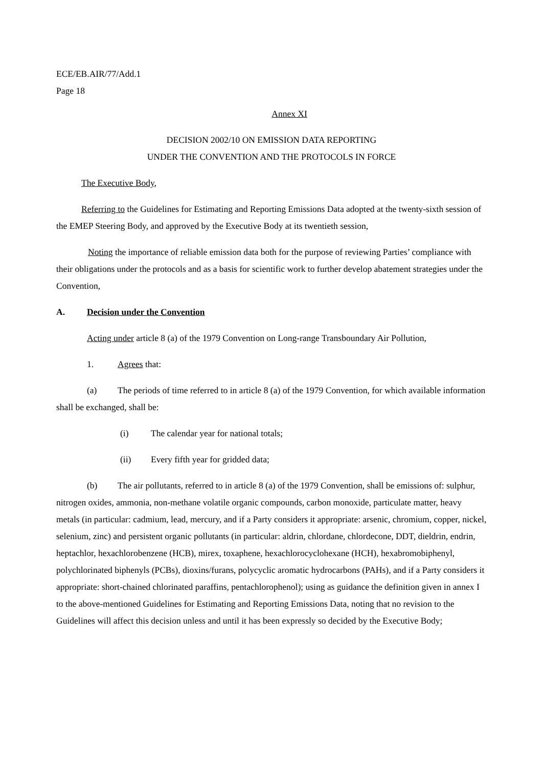ECE/EB.AIR/77/Add.1
Page 18
Annex XI
DECISION 2002/10 ON EMISSION DATA REPORTING
UNDER THE CONVENTION AND THE PROTOCOLS IN FORCE
The Executive Body,
Referring to the Guidelines for Estimating and Reporting Emissions Data adopted at the twenty-sixth session of the EMEP Steering Body, and approved by the Executive Body at its twentieth session,
Noting the importance of reliable emission data both for the purpose of reviewing Parties’ compliance with their obligations under the protocols and as a basis for scientific work to further develop abatement strategies under the Convention,
A. Decision under the Convention
Acting under article 8 (a) of the 1979 Convention on Long-range Transboundary Air Pollution,
1. Agrees that:
(a) The periods of time referred to in article 8 (a) of the 1979 Convention, for which available information shall be exchanged, shall be:
(i) The calendar year for national totals;
(ii) Every fifth year for gridded data;
(b) The air pollutants, referred to in article 8 (a) of the 1979 Convention, shall be emissions of: sulphur, nitrogen oxides, ammonia, non-methane volatile organic compounds, carbon monoxide, particulate matter, heavy metals (in particular: cadmium, lead, mercury, and if a Party considers it appropriate: arsenic, chromium, copper, nickel, selenium, zinc) and persistent organic pollutants (in particular: aldrin, chlordane, chlordecone, DDT, dieldrin, endrin, heptachlor, hexachlorobenzene (HCB), mirex, toxaphene, hexachlorocyclohexane (HCH), hexabromobiphenyl, polychlorinated biphenyls (PCBs), dioxins/furans, polycyclic aromatic hydrocarbons (PAHs), and if a Party considers it appropriate: short-chained chlorinated paraffins, pentachlorophenol); using as guidance the definition given in annex I to the above-mentioned Guidelines for Estimating and Reporting Emissions Data, noting that no revision to the Guidelines will affect this decision unless and until it has been expressly so decided by the Executive Body;